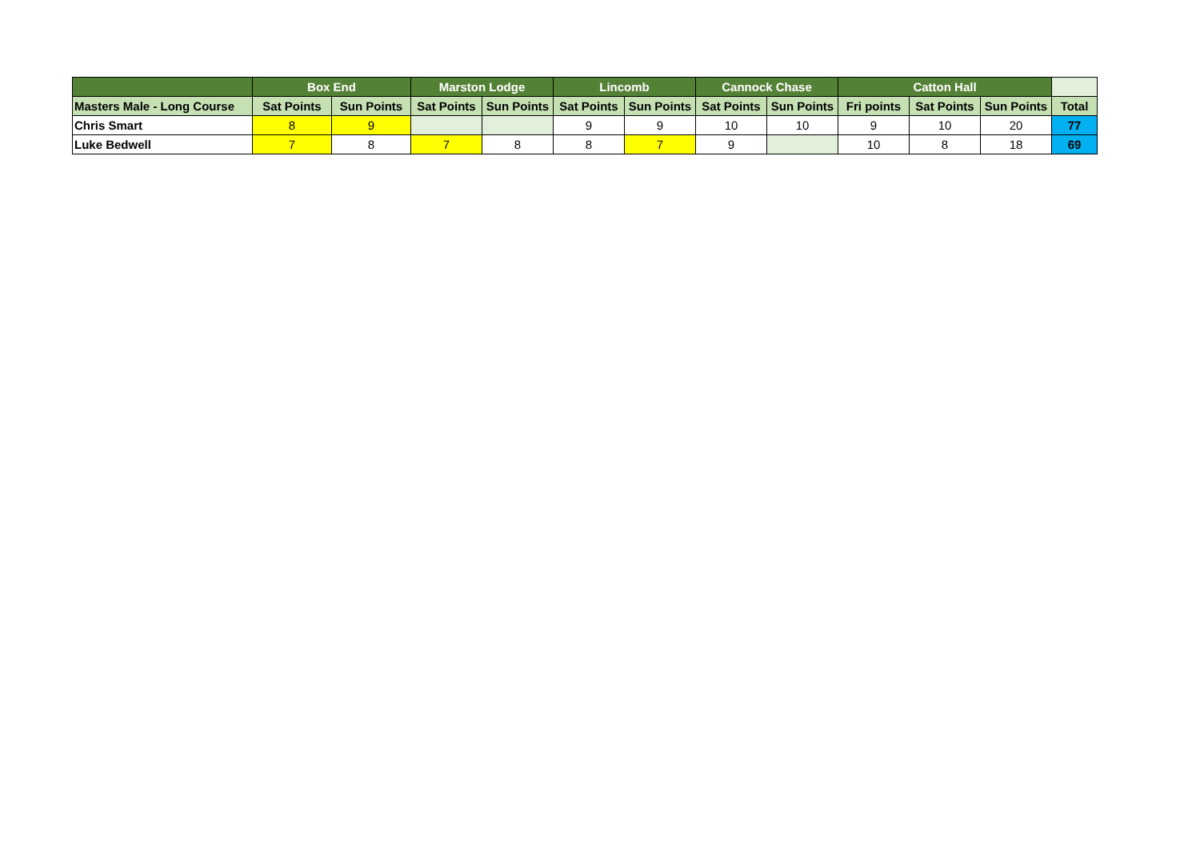| | Box End | | Marston Lodge | | Lincomb | | Cannock Chase | | Catton Hall | | | |
| --- | --- | --- | --- | --- | --- | --- | --- | --- | --- | --- | --- | --- |
| Masters Male - Long Course | Sat Points | Sun Points | Sat Points | Sun Points | Sat Points | Sun Points | Sat Points | Sun Points | Fri points | Sat Points | Sun Points | Total |
| Chris Smart | 8 | 9 | | | 9 | 9 | 10 | 10 | 9 | 10 | 20 | 77 |
| Luke Bedwell | 7 | 8 | 7 | 8 | 8 | 7 | 9 | | 10 | 8 | 18 | 69 |